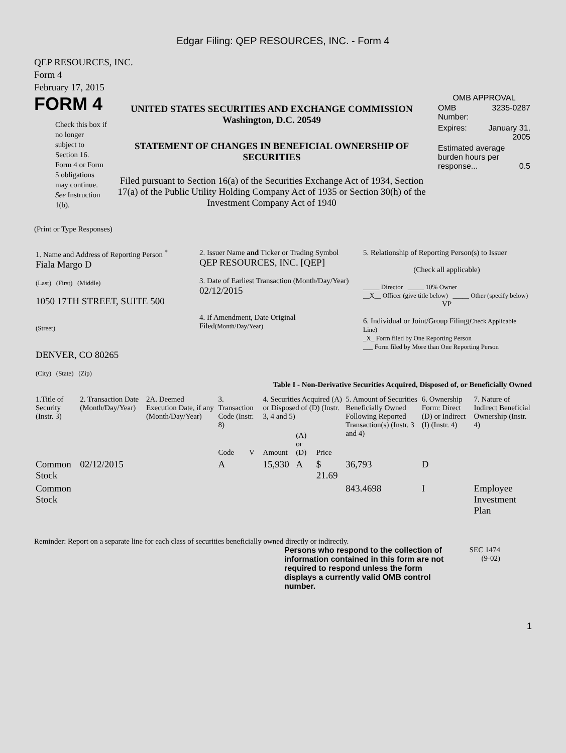Edgar Filing: QEP RESOURCES, INC. - Form 4
QEP RESOURCES, INC.
Form 4
February 17, 2015
FORM 4
Check this box if no longer subject to Section 16. Form 4 or Form 5 obligations may continue. See Instruction 1(b).
UNITED STATES SECURITIES AND EXCHANGE COMMISSION
Washington, D.C. 20549
STATEMENT OF CHANGES IN BENEFICIAL OWNERSHIP OF SECURITIES
Filed pursuant to Section 16(a) of the Securities Exchange Act of 1934, Section 17(a) of the Public Utility Holding Company Act of 1935 or Section 30(h) of the Investment Company Act of 1940
OMB APPROVAL
| OMB Number: | 3235-0287 |
| Expires: | January 31, 2005 |
| Estimated average burden hours per response... 0.5 | |
(Print or Type Responses)
| 1. Name and Address of Reporting Person <sup>*</sup> Fiala Margo D (Last) (First) (Middle) 1050 17TH STREET, SUITE 500 (Street) DENVER, CO 80265 (City) (State) (Zip) | 2. Issuer Name and Ticker or Trading Symbol QEP RESOURCES, INC. [QEP] 3. Date of Earliest Transaction (Month/Day/Year) 02/12/2015 4. If Amendment, Date Original Filed (Month/Day/Year) | 5. Relationship of Reporting Person(s) to Issuer (Check all applicable) _____ Director _____ 10% Owner __X__ Officer (give title below) _____ Other (specify below) VP 6. Individual or Joint/Group Filing (Check Applicable Line) _X_ Form filed by One Reporting Person ___ Form filed by More than One Reporting Person |
Table I - Non-Derivative Securities Acquired, Disposed of, or Beneficially Owned
| 1.Title of Security (Instr. 3) | 2. Transaction Date (Month/Day/Year) | 2A. Deemed Execution Date, if any (Month/Day/Year) | 3. Transaction Code (Instr. 8) | | 4. Securities Acquired (A) or Disposed of (D) (Instr. 3, 4 and 5) | | | 5. Amount of Securities Beneficially Owned Following Reported Transaction(s) (Instr. 3 and 4) | 6. Ownership Form: Direct (D) or Indirect (I) (Instr. 4) | 7. Nature of Indirect Beneficial Ownership (Instr. 4) |
| --- | --- | --- | --- | --- | --- | --- | --- | --- | --- | --- |
| | | | Code | V | Amount | (A) or (D) | Price | | | |
| Common Stock | 02/12/2015 | | A | | 15,930 | A | $ 21.69 | 36,793 | D | |
| Common Stock | | | | | | | | 843.4698 | I | Employee Investment Plan |
Reminder: Report on a separate line for each class of securities beneficially owned directly or indirectly.
Persons who respond to the collection of information contained in this form are not required to respond unless the form displays a currently valid OMB control number.
SEC 1474
(9-02)
1